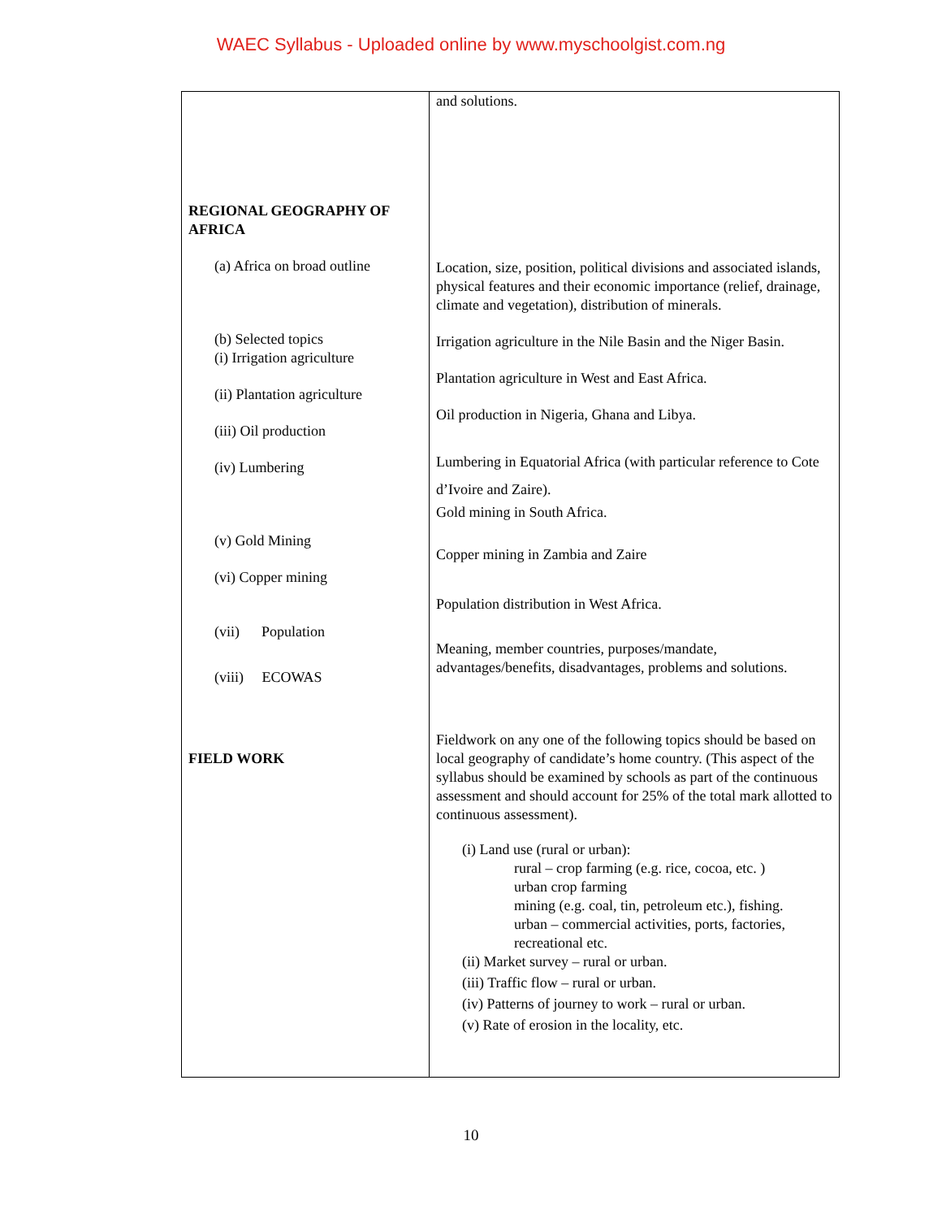WAEC Syllabus - Uploaded online by www.myschoolgist.com.ng
| REGIONAL GEOGRAPHY OF AFRICA (a) Africa on broad outline (b) Selected topics (i) Irrigation agriculture (ii) Plantation agriculture (iii) Oil production (iv) Lumbering (v) Gold Mining (vi) Copper mining (vii) Population (viii) ECOWAS FIELD WORK | and solutions. Location, size, position, political divisions and associated islands, physical features and their economic importance (relief, drainage, climate and vegetation), distribution of minerals. Irrigation agriculture in the Nile Basin and the Niger Basin. Plantation agriculture in West and East Africa. Oil production in Nigeria, Ghana and Libya. Lumbering in Equatorial Africa (with particular reference to Cote d’Ivoire and Zaire). Gold mining in South Africa. Copper mining in Zambia and Zaire Population distribution in West Africa. Meaning, member countries, purposes/mandate, advantages/benefits, disadvantages, problems and solutions. Fieldwork on any one of the following topics should be based on local geography of candidate’s home country. (This aspect of the syllabus should be examined by schools as part of the continuous assessment and should account for 25% of the total mark allotted to continuous assessment). (i) Land use (rural or urban): rural – crop farming (e.g. rice, cocoa, etc. ) urban crop farming mining (e.g. coal, tin, petroleum etc.), fishing. urban – commercial activities, ports, factories, recreational etc. (ii) Market survey – rural or urban. (iii) Traffic flow – rural or urban. (iv) Patterns of journey to work – rural or urban. (v) Rate of erosion in the locality, etc. |
10